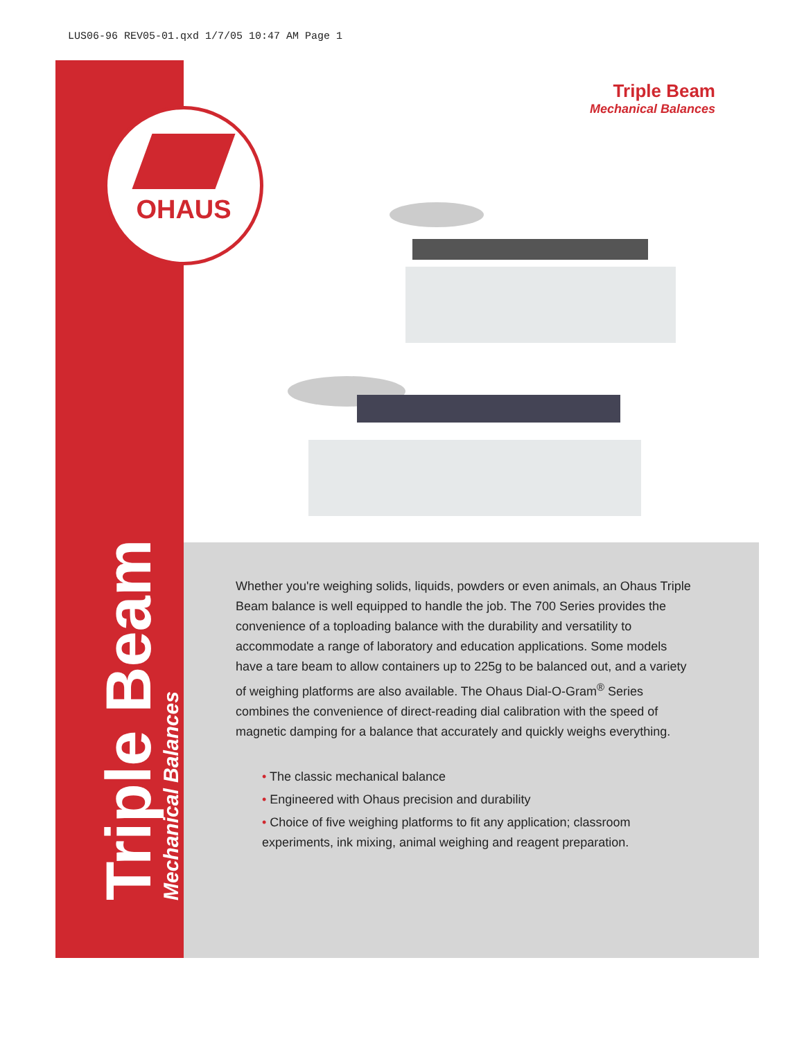LUS06-96 REV05-01.qxd 1/7/05 10:47 AM Page 1
Triple Beam
Mechanical Balances
OHAUS
Triple Beam
Mechanical Balances
Whether you're weighing solids, liquids, powders or even animals, an Ohaus Triple Beam balance is well equipped to handle the job. The 700 Series provides the convenience of a toploading balance with the durability and versatility to accommodate a range of laboratory and education applications. Some models have a tare beam to allow containers up to 225g to be balanced out, and a variety of weighing platforms are also available. The Ohaus Dial-O-Gram<sup>®</sup> Series combines the convenience of direct-reading dial calibration with the speed of magnetic damping for a balance that accurately and quickly weighs everything.
• The classic mechanical balance
• Engineered with Ohaus precision and durability
• Choice of five weighing platforms to fit any application; classroom experiments, ink mixing, animal weighing and reagent preparation.